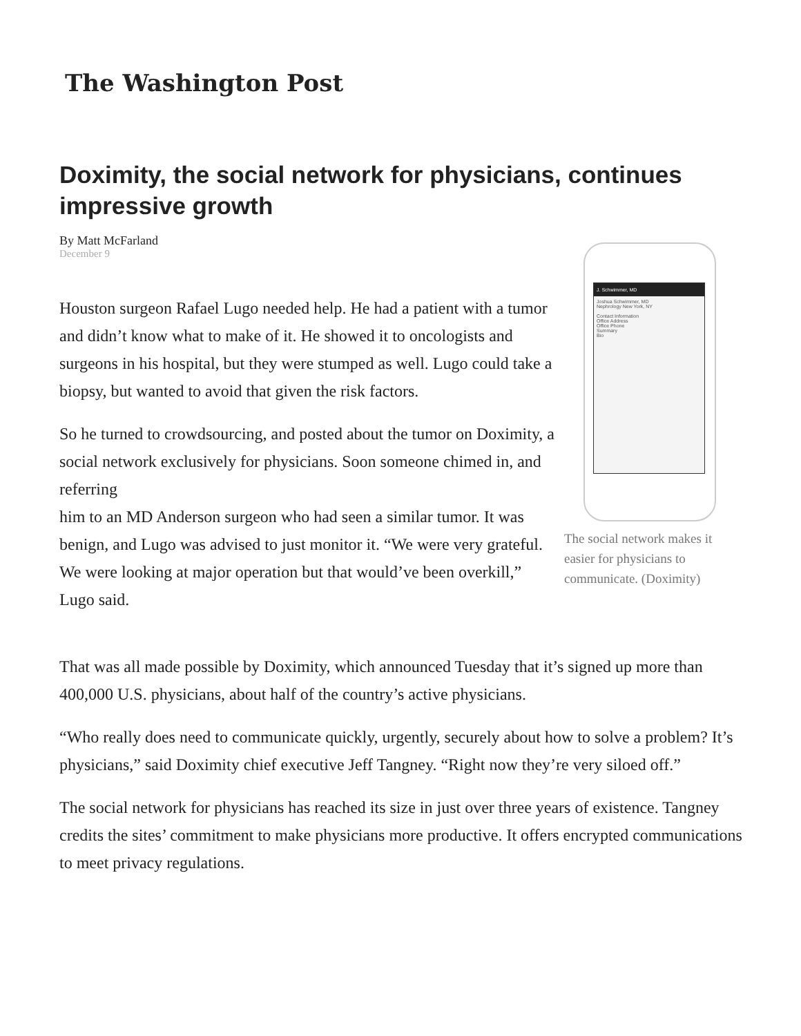The Washington Post
Doximity, the social network for physicians, continues impressive growth
By Matt McFarland
December 9
Houston surgeon Rafael Lugo needed help. He had a patient with a tumor and didn’t know what to make of it. He showed it to oncologists and surgeons in his hospital, but they were stumped as well. Lugo could take a biopsy, but wanted to avoid that given the risk factors.
So he turned to crowdsourcing, and posted about the tumor on Doximity, a social network exclusively for physicians. Soon someone chimed in, and referring
him to an MD Anderson surgeon who had seen a similar tumor. It was benign, and Lugo was advised to just monitor it. “We were very grateful. We were looking at major operation but that would’ve been overkill,” Lugo said.
J. Schwimmer, MD
Joshua Schwimmer, MD
Nephrology New York, NY
Contact Information
Office Address
Office Phone
Summary
Bio
The social network makes it easier for physicians to communicate. (Doximity)
That was all made possible by Doximity, which announced Tuesday that it’s signed up more than 400,000 U.S. physicians, about half of the country’s active physicians.
“Who really does need to communicate quickly, urgently, securely about how to solve a problem? It’s physicians,” said Doximity chief executive Jeff Tangney. “Right now they’re very siloed off.”
The social network for physicians has reached its size in just over three years of existence. Tangney credits the sites’ commitment to make physicians more productive. It offers encrypted communications to meet privacy regulations.